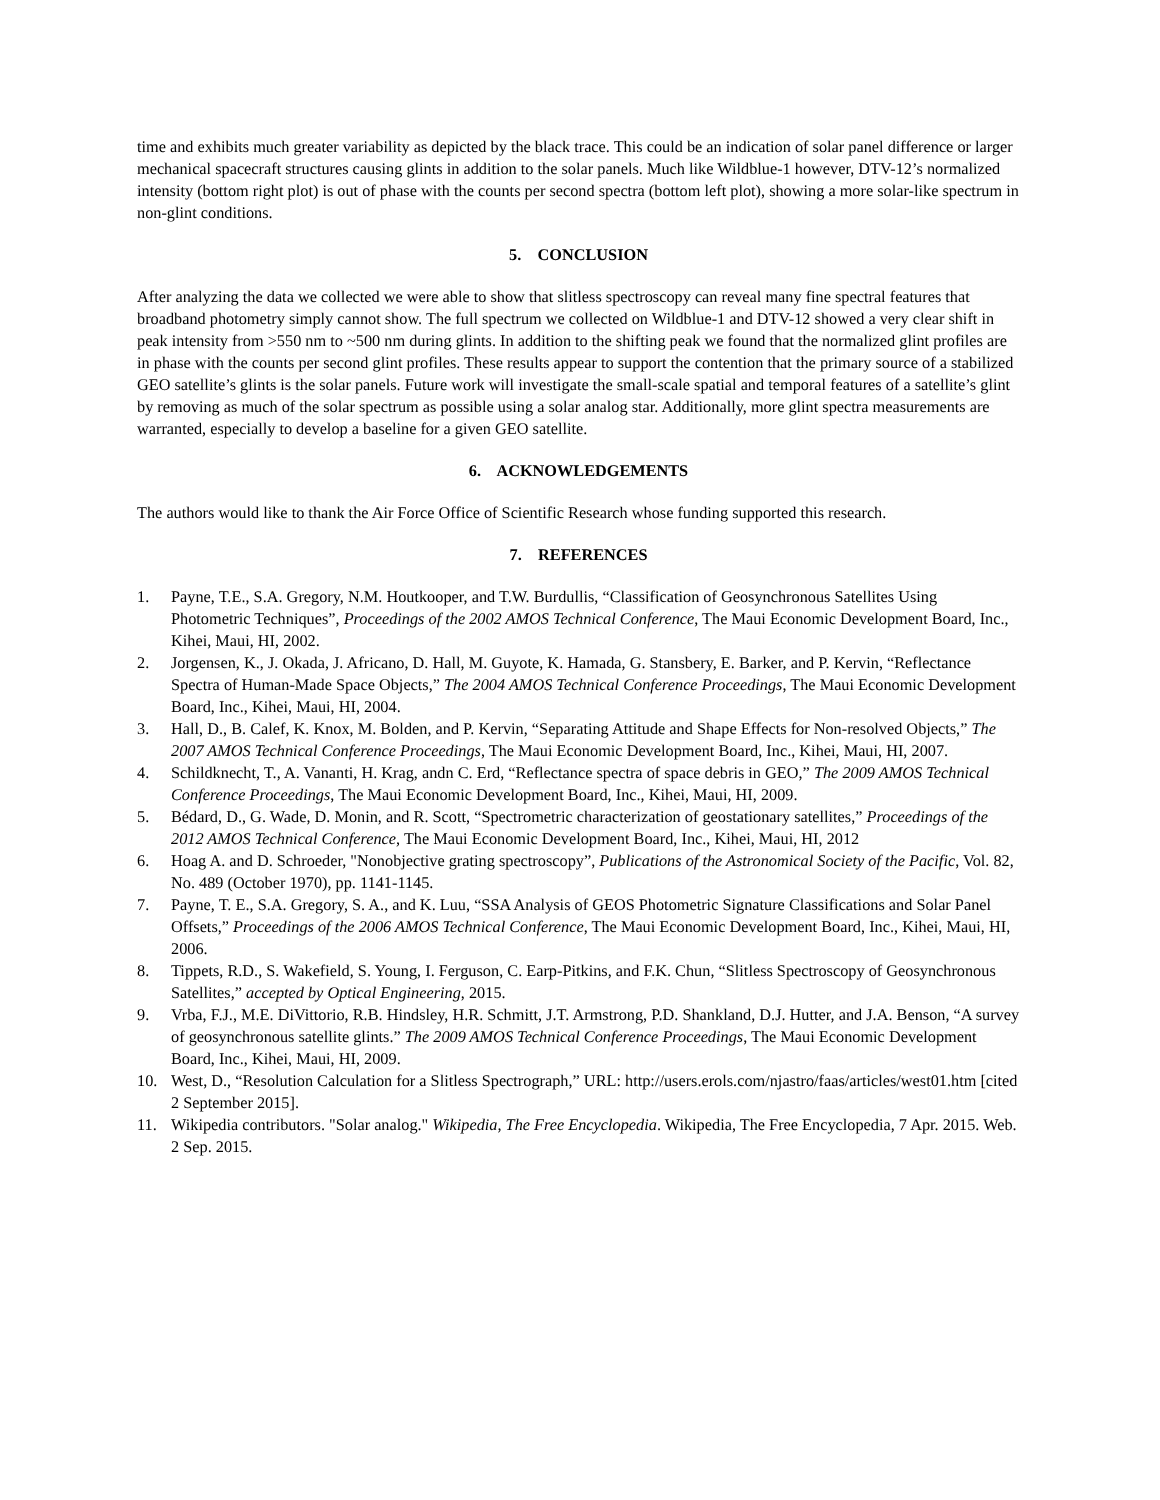time and exhibits much greater variability as depicted by the black trace. This could be an indication of solar panel difference or larger mechanical spacecraft structures causing glints in addition to the solar panels. Much like Wildblue-1 however, DTV-12’s normalized intensity (bottom right plot) is out of phase with the counts per second spectra (bottom left plot), showing a more solar-like spectrum in non-glint conditions.
5. CONCLUSION
After analyzing the data we collected we were able to show that slitless spectroscopy can reveal many fine spectral features that broadband photometry simply cannot show. The full spectrum we collected on Wildblue-1 and DTV-12 showed a very clear shift in peak intensity from >550 nm to ~500 nm during glints. In addition to the shifting peak we found that the normalized glint profiles are in phase with the counts per second glint profiles. These results appear to support the contention that the primary source of a stabilized GEO satellite’s glints is the solar panels. Future work will investigate the small-scale spatial and temporal features of a satellite’s glint by removing as much of the solar spectrum as possible using a solar analog star. Additionally, more glint spectra measurements are warranted, especially to develop a baseline for a given GEO satellite.
6. ACKNOWLEDGEMENTS
The authors would like to thank the Air Force Office of Scientific Research whose funding supported this research.
7. REFERENCES
1. Payne, T.E., S.A. Gregory, N.M. Houtkooper, and T.W. Burdullis, “Classification of Geosynchronous Satellites Using Photometric Techniques”, Proceedings of the 2002 AMOS Technical Conference, The Maui Economic Development Board, Inc., Kihei, Maui, HI, 2002.
2. Jorgensen, K., J. Okada, J. Africano, D. Hall, M. Guyote, K. Hamada, G. Stansbery, E. Barker, and P. Kervin, “Reflectance Spectra of Human-Made Space Objects,” The 2004 AMOS Technical Conference Proceedings, The Maui Economic Development Board, Inc., Kihei, Maui, HI, 2004.
3. Hall, D., B. Calef, K. Knox, M. Bolden, and P. Kervin, “Separating Attitude and Shape Effects for Non-resolved Objects,” The 2007 AMOS Technical Conference Proceedings, The Maui Economic Development Board, Inc., Kihei, Maui, HI, 2007.
4. Schildknecht, T., A. Vananti, H. Krag, andn C. Erd, “Reflectance spectra of space debris in GEO,” The 2009 AMOS Technical Conference Proceedings, The Maui Economic Development Board, Inc., Kihei, Maui, HI, 2009.
5. Bédard, D., G. Wade, D. Monin, and R. Scott, “Spectrometric characterization of geostationary satellites,” Proceedings of the 2012 AMOS Technical Conference, The Maui Economic Development Board, Inc., Kihei, Maui, HI, 2012
6. Hoag A. and D. Schroeder, "Nonobjective grating spectroscopy”, Publications of the Astronomical Society of the Pacific, Vol. 82, No. 489 (October 1970), pp. 1141-1145.
7. Payne, T. E., S.A. Gregory, S. A., and K. Luu, “SSA Analysis of GEOS Photometric Signature Classifications and Solar Panel Offsets,” Proceedings of the 2006 AMOS Technical Conference, The Maui Economic Development Board, Inc., Kihei, Maui, HI, 2006.
8. Tippets, R.D., S. Wakefield, S. Young, I. Ferguson, C. Earp-Pitkins, and F.K. Chun, “Slitless Spectroscopy of Geosynchronous Satellites,” accepted by Optical Engineering, 2015.
9. Vrba, F.J., M.E. DiVittorio, R.B. Hindsley, H.R. Schmitt, J.T. Armstrong, P.D. Shankland, D.J. Hutter, and J.A. Benson, “A survey of geosynchronous satellite glints.” The 2009 AMOS Technical Conference Proceedings, The Maui Economic Development Board, Inc., Kihei, Maui, HI, 2009.
10. West, D., “Resolution Calculation for a Slitless Spectrograph,” URL: http://users.erols.com/njastro/faas/articles/west01.htm [cited 2 September 2015].
11. Wikipedia contributors. "Solar analog." Wikipedia, The Free Encyclopedia. Wikipedia, The Free Encyclopedia, 7 Apr. 2015. Web. 2 Sep. 2015.